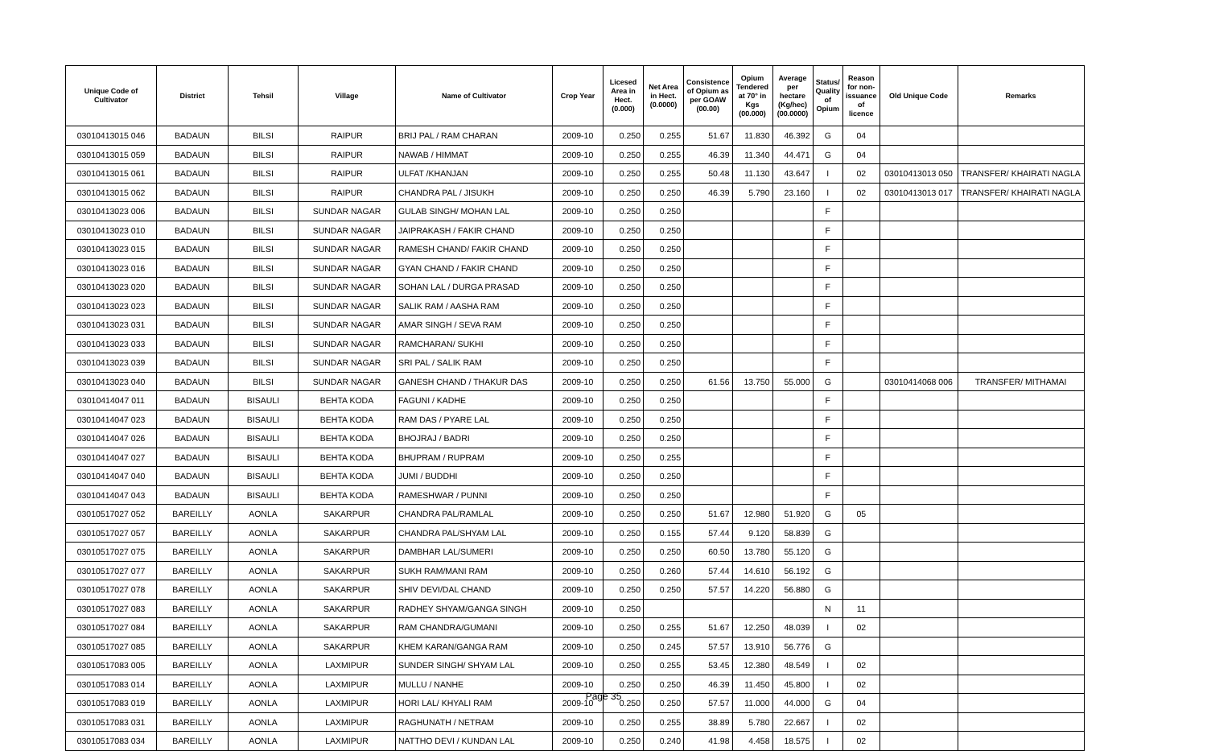| Unique Code of Cultivator | District | Tehsil | Village | Name of Cultivator | Crop Year | Licesed Area in Hect. (0.000) | Net Area in Hect. (0.0000) | Consistence of Opium as per GOAW (00.00) | Opium Tendered at 70° in Kgs (00.000) | Average per hectare (Kg/hec) (00.0000) | Status/ Quality of Opium | Reason for non-issuance of licence | Old Unique Code | Remarks |
| --- | --- | --- | --- | --- | --- | --- | --- | --- | --- | --- | --- | --- | --- | --- |
| 03010413015 046 | BADAUN | BILSI | RAIPUR | BRIJ PAL / RAM CHARAN | 2009-10 | 0.250 | 0.255 | 51.67 | 11.830 | 46.392 | G | 04 | | |
| 03010413015 059 | BADAUN | BILSI | RAIPUR | NAWAB / HIMMAT | 2009-10 | 0.250 | 0.255 | 46.39 | 11.340 | 44.471 | G | 04 | | |
| 03010413015 061 | BADAUN | BILSI | RAIPUR | ULFAT /KHANJAN | 2009-10 | 0.250 | 0.255 | 50.48 | 11.130 | 43.647 | I | 02 | 03010413013 050 | TRANSFER/ KHAIRATI NAGLA |
| 03010413015 062 | BADAUN | BILSI | RAIPUR | CHANDRA PAL / JISUKH | 2009-10 | 0.250 | 0.250 | 46.39 | 5.790 | 23.160 | I | 02 | 03010413013 017 | TRANSFER/ KHAIRATI NAGLA |
| 03010413023 006 | BADAUN | BILSI | SUNDAR NAGAR | GULAB SINGH/ MOHAN LAL | 2009-10 | 0.250 | 0.250 | | | | F | | | |
| 03010413023 010 | BADAUN | BILSI | SUNDAR NAGAR | JAIPRAKASH / FAKIR CHAND | 2009-10 | 0.250 | 0.250 | | | | F | | | |
| 03010413023 015 | BADAUN | BILSI | SUNDAR NAGAR | RAMESH CHAND/ FAKIR CHAND | 2009-10 | 0.250 | 0.250 | | | | F | | | |
| 03010413023 016 | BADAUN | BILSI | SUNDAR NAGAR | GYAN CHAND / FAKIR CHAND | 2009-10 | 0.250 | 0.250 | | | | F | | | |
| 03010413023 020 | BADAUN | BILSI | SUNDAR NAGAR | SOHAN LAL / DURGA PRASAD | 2009-10 | 0.250 | 0.250 | | | | F | | | |
| 03010413023 023 | BADAUN | BILSI | SUNDAR NAGAR | SALIK RAM / AASHA RAM | 2009-10 | 0.250 | 0.250 | | | | F | | | |
| 03010413023 031 | BADAUN | BILSI | SUNDAR NAGAR | AMAR SINGH / SEVA RAM | 2009-10 | 0.250 | 0.250 | | | | F | | | |
| 03010413023 033 | BADAUN | BILSI | SUNDAR NAGAR | RAMCHARAN/ SUKHI | 2009-10 | 0.250 | 0.250 | | | | F | | | |
| 03010413023 039 | BADAUN | BILSI | SUNDAR NAGAR | SRI PAL / SALIK RAM | 2009-10 | 0.250 | 0.250 | | | | F | | | |
| 03010413023 040 | BADAUN | BILSI | SUNDAR NAGAR | GANESH CHAND / THAKUR DAS | 2009-10 | 0.250 | 0.250 | 61.56 | 13.750 | 55.000 | G | | 03010414068 006 | TRANSFER/ MITHAMAI |
| 03010414047 011 | BADAUN | BISAULI | BEHTA KODA | FAGUNI / KADHE | 2009-10 | 0.250 | 0.250 | | | | F | | | |
| 03010414047 023 | BADAUN | BISAULI | BEHTA KODA | RAM DAS / PYARE LAL | 2009-10 | 0.250 | 0.250 | | | | F | | | |
| 03010414047 026 | BADAUN | BISAULI | BEHTA KODA | BHOJRAJ / BADRI | 2009-10 | 0.250 | 0.250 | | | | F | | | |
| 03010414047 027 | BADAUN | BISAULI | BEHTA KODA | BHUPRAM / RUPRAM | 2009-10 | 0.250 | 0.255 | | | | F | | | |
| 03010414047 040 | BADAUN | BISAULI | BEHTA KODA | JUMI / BUDDHI | 2009-10 | 0.250 | 0.250 | | | | F | | | |
| 03010414047 043 | BADAUN | BISAULI | BEHTA KODA | RAMESHWAR / PUNNI | 2009-10 | 0.250 | 0.250 | | | | F | | | |
| 03010517027 052 | BAREILLY | AONLA | SAKARPUR | CHANDRA PAL/RAMLAL | 2009-10 | 0.250 | 0.250 | 51.67 | 12.980 | 51.920 | G | 05 | | |
| 03010517027 057 | BAREILLY | AONLA | SAKARPUR | CHANDRA PAL/SHYAM LAL | 2009-10 | 0.250 | 0.155 | 57.44 | 9.120 | 58.839 | G | | | |
| 03010517027 075 | BAREILLY | AONLA | SAKARPUR | DAMBHAR LAL/SUMERI | 2009-10 | 0.250 | 0.250 | 60.50 | 13.780 | 55.120 | G | | | |
| 03010517027 077 | BAREILLY | AONLA | SAKARPUR | SUKH RAM/MANI RAM | 2009-10 | 0.250 | 0.260 | 57.44 | 14.610 | 56.192 | G | | | |
| 03010517027 078 | BAREILLY | AONLA | SAKARPUR | SHIV DEVI/DAL CHAND | 2009-10 | 0.250 | 0.250 | 57.57 | 14.220 | 56.880 | G | | | |
| 03010517027 083 | BAREILLY | AONLA | SAKARPUR | RADHEY SHYAM/GANGA SINGH | 2009-10 | 0.250 | | | | | N | 11 | | |
| 03010517027 084 | BAREILLY | AONLA | SAKARPUR | RAM CHANDRA/GUMANI | 2009-10 | 0.250 | 0.255 | 51.67 | 12.250 | 48.039 | I | 02 | | |
| 03010517027 085 | BAREILLY | AONLA | SAKARPUR | KHEM KARAN/GANGA RAM | 2009-10 | 0.250 | 0.245 | 57.57 | 13.910 | 56.776 | G | | | |
| 03010517083 005 | BAREILLY | AONLA | LAXMIPUR | SUNDER SINGH/ SHYAM LAL | 2009-10 | 0.250 | 0.255 | 53.45 | 12.380 | 48.549 | I | 02 | | |
| 03010517083 014 | BAREILLY | AONLA | LAXMIPUR | MULLU / NANHE | 2009-10 | 0.250 | 0.250 | 46.39 | 11.450 | 45.800 | I | 02 | | |
| 03010517083 019 | BAREILLY | AONLA | LAXMIPUR | HORI LAL/ KHYALI RAM | 2009-10 | 0.250 | 0.250 | 57.57 | 11.000 | 44.000 | G | 04 | | |
| 03010517083 031 | BAREILLY | AONLA | LAXMIPUR | RAGHUNATH / NETRAM | 2009-10 | 0.250 | 0.255 | 38.89 | 5.780 | 22.667 | I | 02 | | |
| 03010517083 034 | BAREILLY | AONLA | LAXMIPUR | NATTHO DEVI / KUNDAN LAL | 2009-10 | 0.250 | 0.240 | 41.98 | 4.458 | 18.575 | I | 02 | | |
Page 35